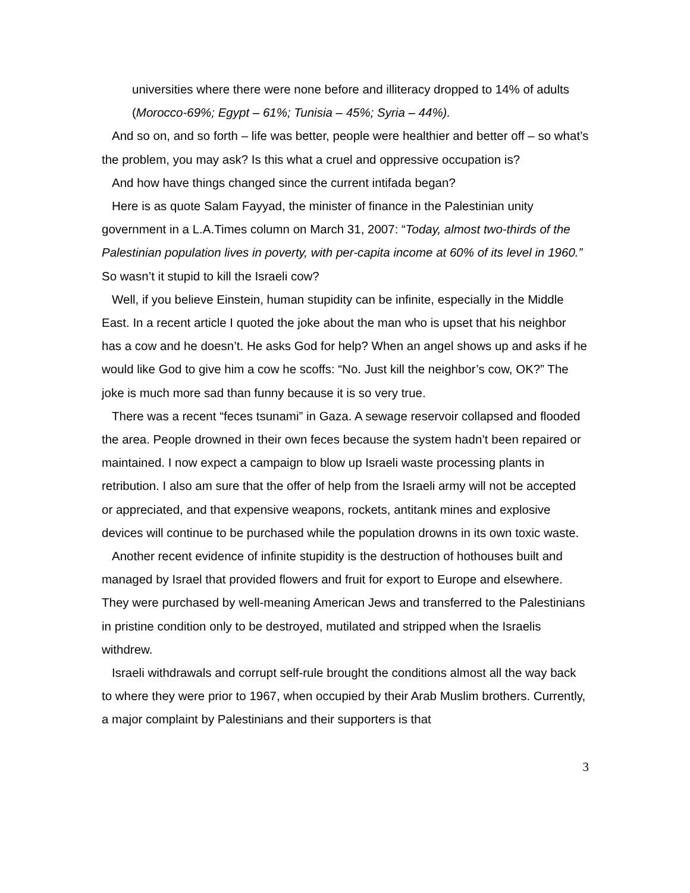universities where there were none before and illiteracy dropped to 14% of adults (Morocco-69%; Egypt – 61%; Tunisia – 45%; Syria – 44%).
And so on, and so forth – life was better, people were healthier and better off – so what’s the problem, you may ask? Is this what a cruel and oppressive occupation is?
And how have things changed since the current intifada began?
Here is as quote Salam Fayyad, the minister of finance in the Palestinian unity government in a L.A.Times column on March 31, 2007: “Today, almost two-thirds of the Palestinian population lives in poverty, with per-capita income at 60% of its level in 1960.” So wasn’t it stupid to kill the Israeli cow?
Well, if you believe Einstein, human stupidity can be infinite, especially in the Middle East. In a recent article I quoted the joke about the man who is upset that his neighbor has a cow and he doesn’t. He asks God for help? When an angel shows up and asks if he would like God to give him a cow he scoffs: “No. Just kill the neighbor’s cow, OK?” The joke is much more sad than funny because it is so very true.
There was a recent “feces tsunami” in Gaza. A sewage reservoir collapsed and flooded the area. People drowned in their own feces because the system hadn’t been repaired or maintained. I now expect a campaign to blow up Israeli waste processing plants in retribution. I also am sure that the offer of help from the Israeli army will not be accepted or appreciated, and that expensive weapons, rockets, antitank mines and explosive devices will continue to be purchased while the population drowns in its own toxic waste.
Another recent evidence of infinite stupidity is the destruction of hothouses built and managed by Israel that provided flowers and fruit for export to Europe and elsewhere. They were purchased by well-meaning American Jews and transferred to the Palestinians in pristine condition only to be destroyed, mutilated and stripped when the Israelis withdrew.
Israeli withdrawals and corrupt self-rule brought the conditions almost all the way back to where they were prior to 1967, when occupied by their Arab Muslim brothers. Currently, a major complaint by Palestinians and their supporters is that
3